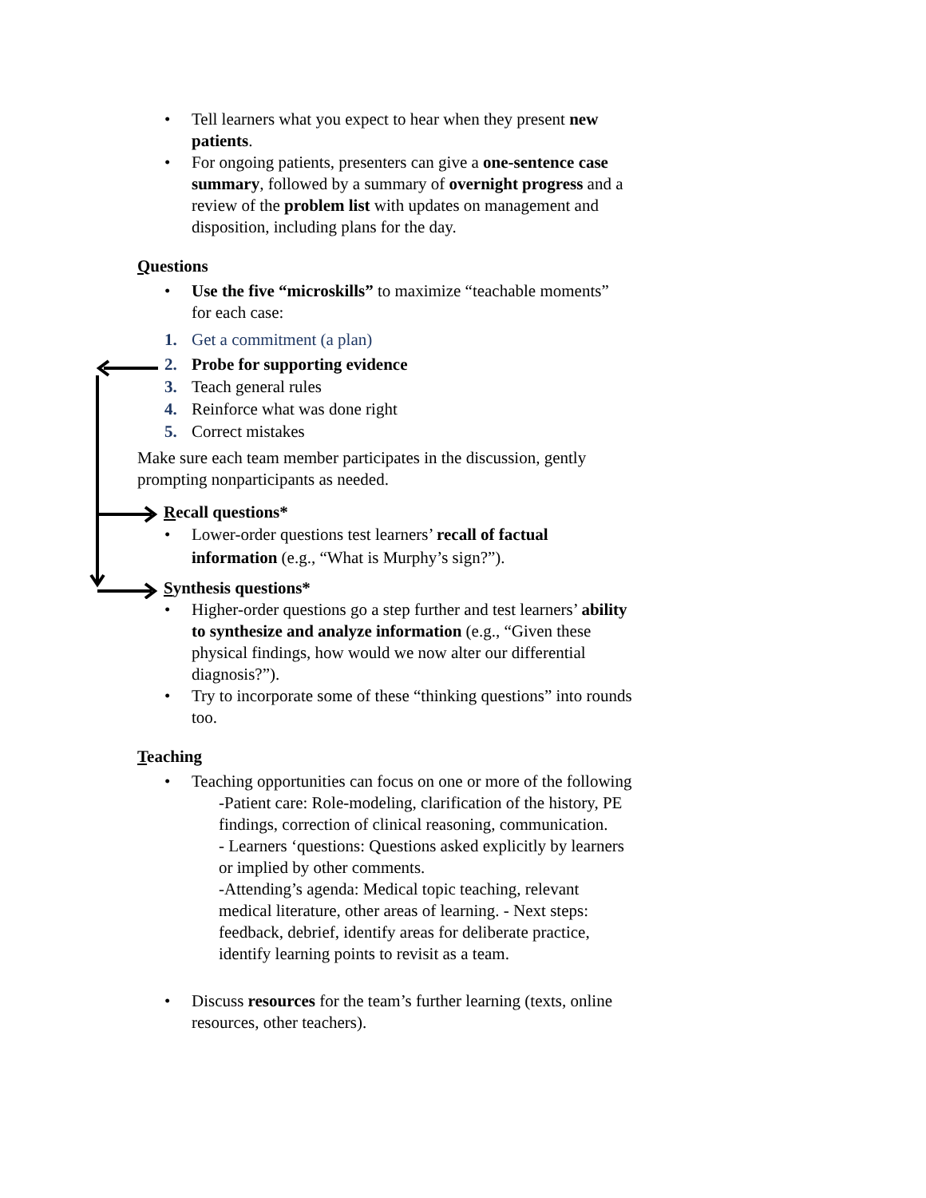• Tell learners what you expect to hear when they present new patients.
• For ongoing patients, presenters can give a one-sentence case summary, followed by a summary of overnight progress and a review of the problem list with updates on management and disposition, including plans for the day.
Questions
• Use the five “microskills” to maximize “teachable moments” for each case:
1. Get a commitment (a plan)
2. Probe for supporting evidence
3. Teach general rules
4. Reinforce what was done right
5. Correct mistakes
Make sure each team member participates in the discussion, gently prompting nonparticipants as needed.
Recall questions*
• Lower-order questions test learners’ recall of factual information (e.g., “What is Murphy’s sign?”).
Synthesis questions*
• Higher-order questions go a step further and test learners’ ability to synthesize and analyze information (e.g., “Given these physical findings, how would we now alter our differential diagnosis?”).
• Try to incorporate some of these “thinking questions” into rounds too.
Teaching
• Teaching opportunities can focus on one or more of the following
-Patient care: Role-modeling, clarification of the history, PE findings, correction of clinical reasoning, communication.
- Learners ‘questions: Questions asked explicitly by learners or implied by other comments.
-Attending’s agenda: Medical topic teaching, relevant medical literature, other areas of learning. - Next steps: feedback, debrief, identify areas for deliberate practice, identify learning points to revisit as a team.
• Discuss resources for the team’s further learning (texts, online resources, other teachers).